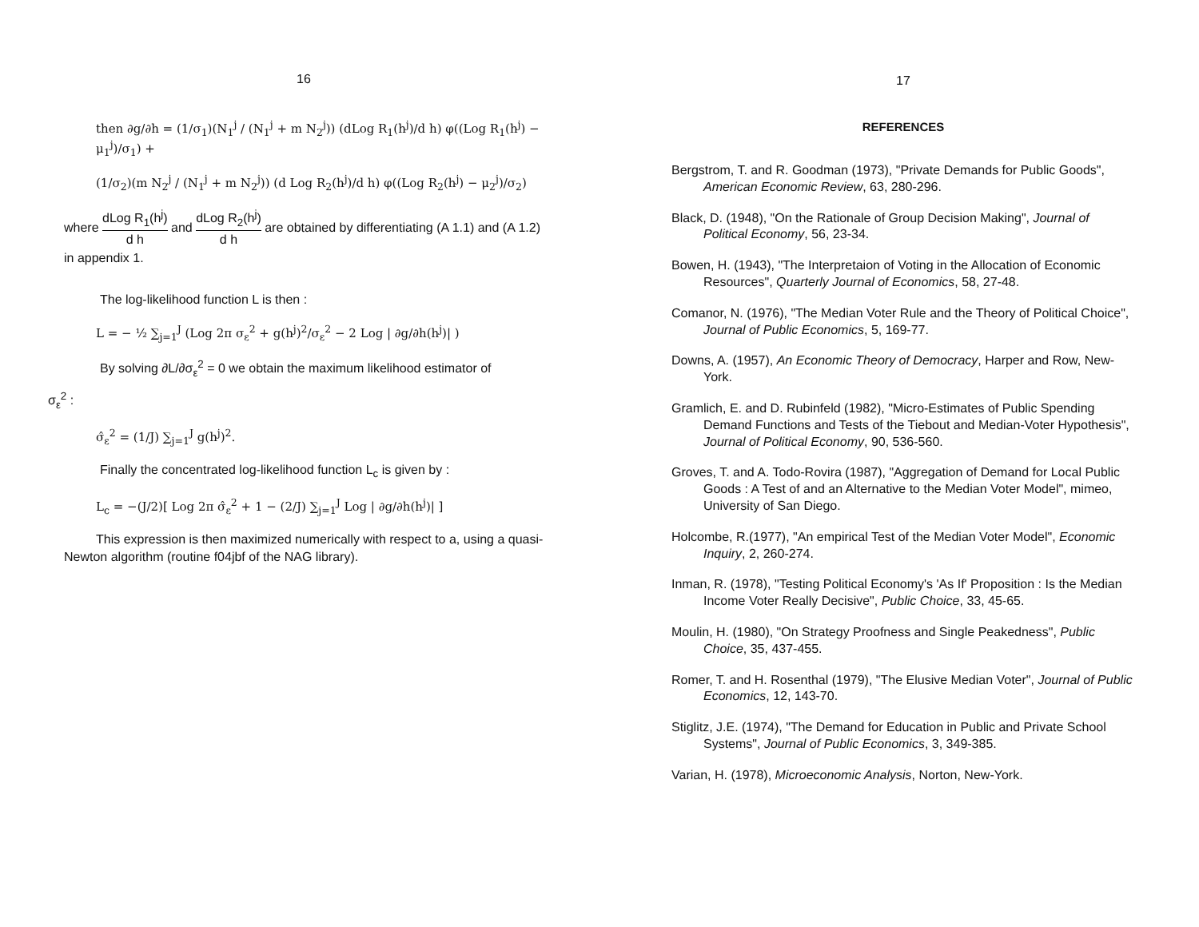16
then ∂g/∂h = (1/σ<sub>1</sub>)(N<sub>1</sub><sup>j</sup> / (N<sub>1</sub><sup>j</sup> + m N<sub>2</sub><sup>j</sup>)) (dLog R<sub>1</sub>(h<sup>j</sup>)/d h) φ((Log R<sub>1</sub>(h<sup>j</sup>) − μ<sub>1</sub><sup>j</sup>)/σ<sub>1</sub>) +
(1/σ<sub>2</sub>)(m N<sub>2</sub><sup>j</sup> / (N<sub>1</sub><sup>j</sup> + m N<sub>2</sub><sup>j</sup>)) (d Log R<sub>2</sub>(h<sup>j</sup>)/d h) φ((Log R<sub>2</sub>(h<sup>j</sup>) − μ<sub>2</sub><sup>j</sup>)/σ<sub>2</sub>)
where dLog R<sub>1</sub>(h<sup>j</sup>) d h and dLog R<sub>2</sub>(h<sup>j</sup>) d h are obtained by differentiating (A 1.1) and (A 1.2) in appendix 1.
The log-likelihood function L is then :
L = − ½ ∑<sub>j=1</sub><sup>J</sup> (Log 2π σ<sub>ε</sub><sup>2</sup> + g(h<sup>j</sup>)<sup>2</sup>/σ<sub>ε</sub><sup>2</sup> − 2 Log | ∂g/∂h(h<sup>j</sup>)| )
By solving ∂L/∂σ<sub>ε</sub><sup>2</sup> = 0 we obtain the maximum likelihood estimator of
σ<sub>ε</sub><sup>2</sup> :
σ̂<sub>ε</sub><sup>2</sup> = (1/J) ∑<sub>j=1</sub><sup>J</sup> g(h<sup>j</sup>)<sup>2</sup>.
Finally the concentrated log-likelihood function L<sub>c</sub> is given by :
L<sub>c</sub> = −(J/2)[ Log 2π σ̂<sub>ε</sub><sup>2</sup> + 1 − (2/J) ∑<sub>j=1</sub><sup>J</sup> Log | ∂g/∂h(h<sup>j</sup>)| ]
This expression is then maximized numerically with respect to a, using a quasi-Newton algorithm (routine f04jbf of the NAG library).
17
REFERENCES
Bergstrom, T. and R. Goodman (1973), "Private Demands for Public Goods", American Economic Review, 63, 280-296.
Black, D. (1948), "On the Rationale of Group Decision Making", Journal of Political Economy, 56, 23-34.
Bowen, H. (1943), "The Interpretaion of Voting in the Allocation of Economic Resources", Quarterly Journal of Economics, 58, 27-48.
Comanor, N. (1976), "The Median Voter Rule and the Theory of Political Choice", Journal of Public Economics, 5, 169-77.
Downs, A. (1957), An Economic Theory of Democracy, Harper and Row, New-York.
Gramlich, E. and D. Rubinfeld (1982), "Micro-Estimates of Public Spending Demand Functions and Tests of the Tiebout and Median-Voter Hypothesis", Journal of Political Economy, 90, 536-560.
Groves, T. and A. Todo-Rovira (1987), "Aggregation of Demand for Local Public Goods : A Test of and an Alternative to the Median Voter Model", mimeo, University of San Diego.
Holcombe, R.(1977), "An empirical Test of the Median Voter Model", Economic Inquiry, 2, 260-274.
Inman, R. (1978), "Testing Political Economy's 'As If' Proposition : Is the Median Income Voter Really Decisive", Public Choice, 33, 45-65.
Moulin, H. (1980), "On Strategy Proofness and Single Peakedness", Public Choice, 35, 437-455.
Romer, T. and H. Rosenthal (1979), "The Elusive Median Voter", Journal of Public Economics, 12, 143-70.
Stiglitz, J.E. (1974), "The Demand for Education in Public and Private School Systems", Journal of Public Economics, 3, 349-385.
Varian, H. (1978), Microeconomic Analysis, Norton, New-York.